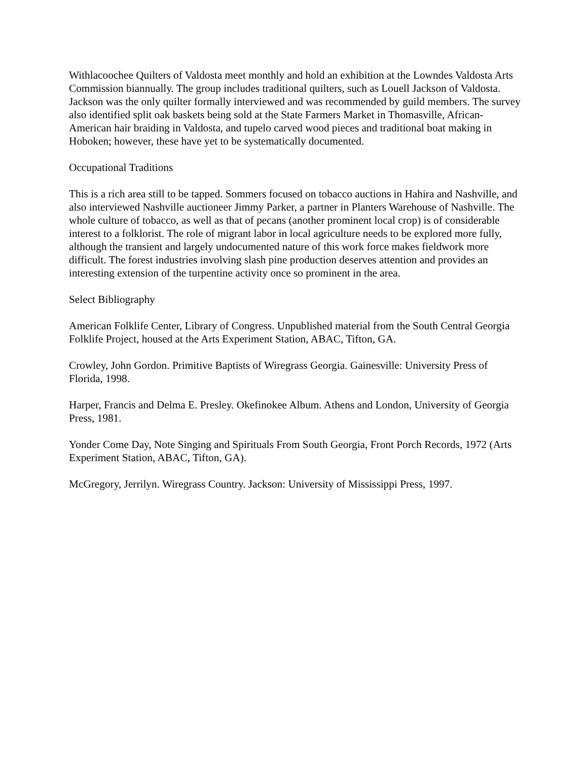Withlacoochee Quilters of Valdosta meet monthly and hold an exhibition at the Lowndes Valdosta Arts Commission biannually. The group includes traditional quilters, such as Louell Jackson of Valdosta. Jackson was the only quilter formally interviewed and was recommended by guild members. The survey also identified split oak baskets being sold at the State Farmers Market in Thomasville, African-American hair braiding in Valdosta, and tupelo carved wood pieces and traditional boat making in Hoboken; however, these have yet to be systematically documented.
Occupational Traditions
This is a rich area still to be tapped. Sommers focused on tobacco auctions in Hahira and Nashville, and also interviewed Nashville auctioneer Jimmy Parker, a partner in Planters Warehouse of Nashville. The whole culture of tobacco, as well as that of pecans (another prominent local crop) is of considerable interest to a folklorist. The role of migrant labor in local agriculture needs to be explored more fully, although the transient and largely undocumented nature of this work force makes fieldwork more difficult. The forest industries involving slash pine production deserves attention and provides an interesting extension of the turpentine activity once so prominent in the area.
Select Bibliography
American Folklife Center, Library of Congress. Unpublished material from the South Central Georgia Folklife Project, housed at the Arts Experiment Station, ABAC, Tifton, GA.
Crowley, John Gordon. Primitive Baptists of Wiregrass Georgia. Gainesville: University Press of Florida, 1998.
Harper, Francis and Delma E. Presley. Okefinokee Album. Athens and London, University of Georgia Press, 1981.
Yonder Come Day, Note Singing and Spirituals From South Georgia, Front Porch Records, 1972 (Arts Experiment Station, ABAC, Tifton, GA).
McGregory, Jerrilyn. Wiregrass Country. Jackson: University of Mississippi Press, 1997.